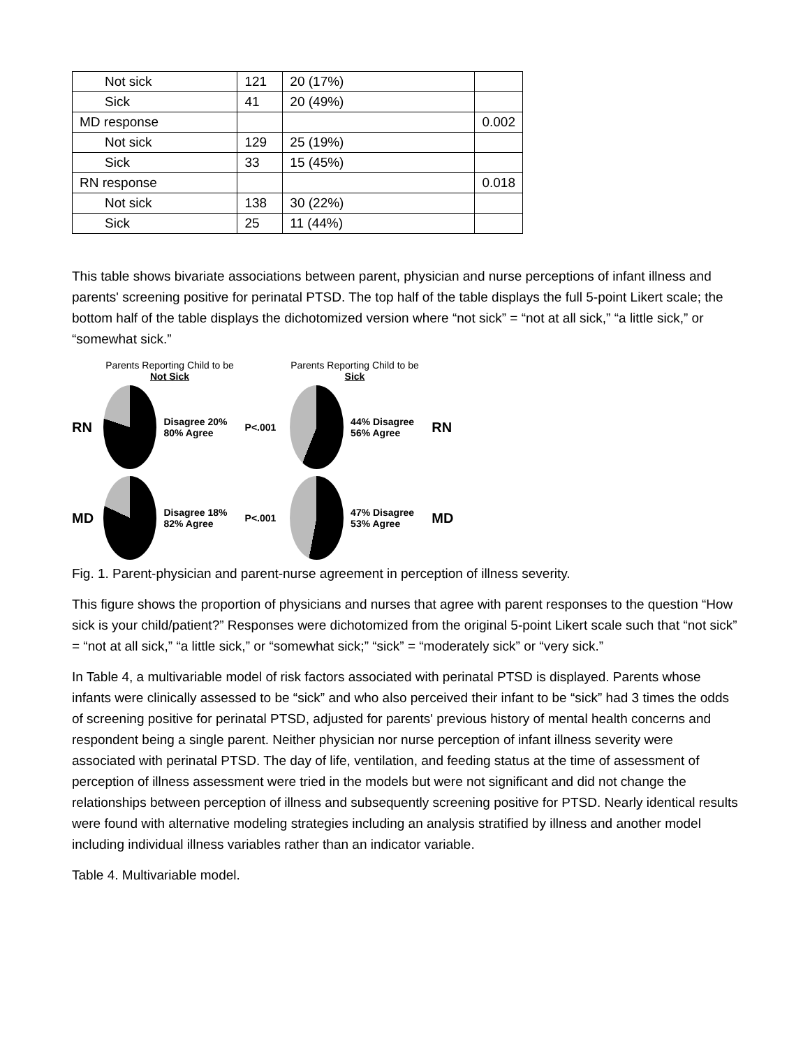| Not sick | 121 | 20 (17%) | |
| Sick | 41 | 20 (49%) | |
| MD response | | | 0.002 |
| Not sick | 129 | 25 (19%) | |
| Sick | 33 | 15 (45%) | |
| RN response | | | 0.018 |
| Not sick | 138 | 30 (22%) | |
| Sick | 25 | 11 (44%) | |
This table shows bivariate associations between parent, physician and nurse perceptions of infant illness and parents' screening positive for perinatal PTSD. The top half of the table displays the full 5-point Likert scale; the bottom half of the table displays the dichotomized version where “not sick” = “not at all sick,” “a little sick,” or “somewhat sick.”
Parents Reporting Child to be
Not Sick
Parents Reporting Child to be
Sick
RN
Disagree 20% 80% Agree P<.001 44% Disagree 56% Agree RN
MD
Disagree 18% 82% Agree P<.001 47% Disagree 53% Agree MD
Fig. 1. Parent-physician and parent-nurse agreement in perception of illness severity.
This figure shows the proportion of physicians and nurses that agree with parent responses to the question “How sick is your child/patient?” Responses were dichotomized from the original 5-point Likert scale such that “not sick” = “not at all sick,” “a little sick,” or “somewhat sick;” “sick” = “moderately sick” or “very sick.”
In Table 4, a multivariable model of risk factors associated with perinatal PTSD is displayed. Parents whose infants were clinically assessed to be “sick” and who also perceived their infant to be “sick” had 3 times the odds of screening positive for perinatal PTSD, adjusted for parents' previous history of mental health concerns and respondent being a single parent. Neither physician nor nurse perception of infant illness severity were associated with perinatal PTSD. The day of life, ventilation, and feeding status at the time of assessment of perception of illness assessment were tried in the models but were not significant and did not change the relationships between perception of illness and subsequently screening positive for PTSD. Nearly identical results were found with alternative modeling strategies including an analysis stratified by illness and another model including individual illness variables rather than an indicator variable.
Table 4. Multivariable model.